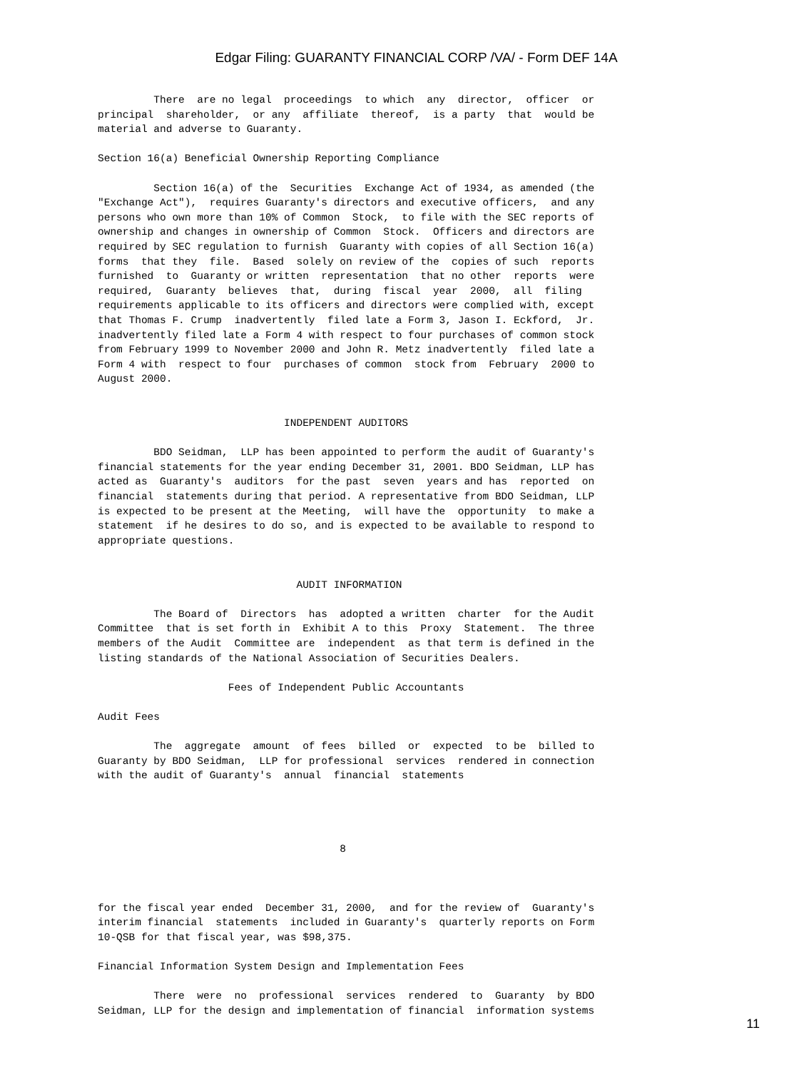Edgar Filing: GUARANTY FINANCIAL CORP /VA/ - Form DEF 14A
         There  are no legal  proceedings  to which  any  director,  officer  or
principal  shareholder,  or any  affiliate  thereof,  is a party  that  would be
material and adverse to Guaranty.

Section 16(a) Beneficial Ownership Reporting Compliance

         Section 16(a) of the  Securities  Exchange Act of 1934, as amended (the
"Exchange Act"),  requires Guaranty's directors and executive officers,  and any
persons who own more than 10% of Common  Stock,  to file with the SEC reports of
ownership and changes in ownership of Common  Stock.  Officers and directors are
required by SEC regulation to furnish  Guaranty with copies of all Section 16(a)
forms  that they  file.  Based  solely on review of the  copies of such  reports
furnished  to  Guaranty or written  representation  that no other  reports  were
required,  Guaranty  believes  that,  during  fiscal  year  2000,  all  filing
requirements applicable to its officers and directors were complied with, except
that Thomas F. Crump  inadvertently  filed late a Form 3, Jason I. Eckford,  Jr.
inadvertently filed late a Form 4 with respect to four purchases of common stock
from February 1999 to November 2000 and John R. Metz inadvertently  filed late a
Form 4 with  respect to four  purchases of common  stock from  February  2000 to
August 2000.


                              INDEPENDENT AUDITORS

         BDO Seidman,  LLP has been appointed to perform the audit of Guaranty's
financial statements for the year ending December 31, 2001. BDO Seidman, LLP has
acted as  Guaranty's  auditors  for the past  seven  years and has  reported  on
financial  statements during that period. A representative from BDO Seidman, LLP
is expected to be present at the Meeting,  will have the  opportunity  to make a
statement  if he desires to do so, and is expected to be available to respond to
appropriate questions.


                                AUDIT INFORMATION

         The Board of  Directors  has  adopted a written  charter  for the Audit
Committee  that is set forth in  Exhibit A to this  Proxy  Statement.  The three
members of the Audit  Committee are  independent  as that term is defined in the
listing standards of the National Association of Securities Dealers.

                     Fees of Independent Public Accountants

Audit Fees

         The  aggregate  amount  of fees  billed  or  expected  to be  billed to
Guaranty by BDO Seidman,  LLP for professional  services  rendered in connection
with the audit of Guaranty's  annual  financial  statements




                                       8



for the fiscal year ended  December 31, 2000,  and for the review of  Guaranty's
interim financial  statements  included in Guaranty's  quarterly reports on Form
10-QSB for that fiscal year, was $98,375.

Financial Information System Design and Implementation Fees

         There  were  no  professional  services  rendered  to  Guaranty  by BDO
Seidman, LLP for the design and implementation of financial  information systems
11